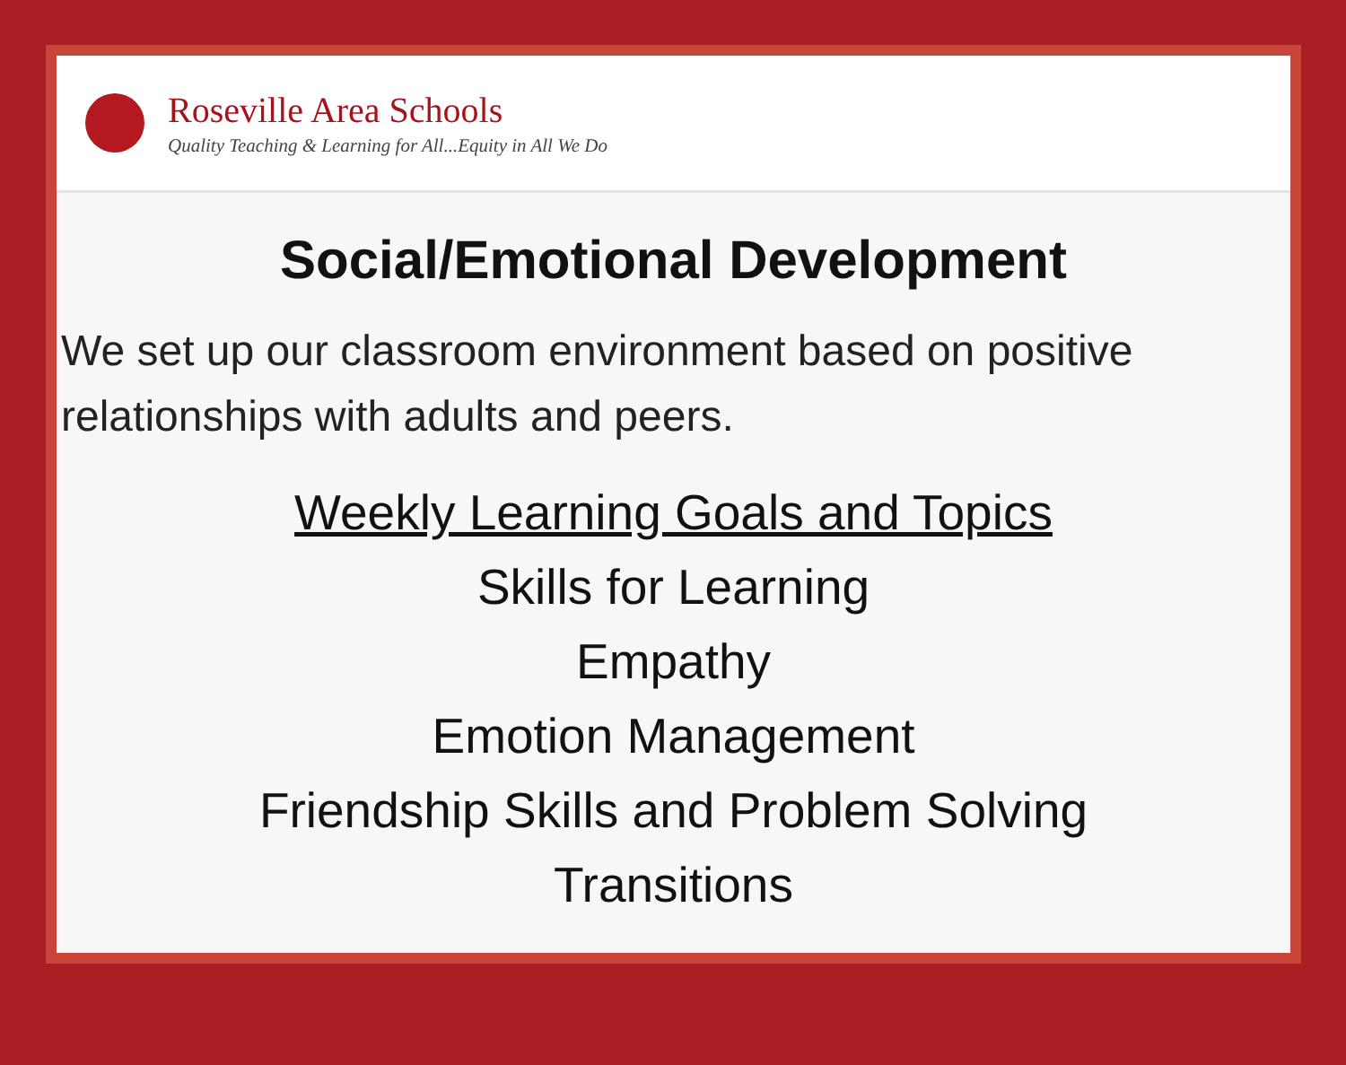Roseville Area Schools
Quality Teaching & Learning for All...Equity in All We Do
Social/Emotional Development
We set up our classroom environment based on positive relationships with adults and peers.
Weekly Learning Goals and Topics
Skills for Learning
Empathy
Emotion Management
Friendship Skills and Problem Solving
Transitions